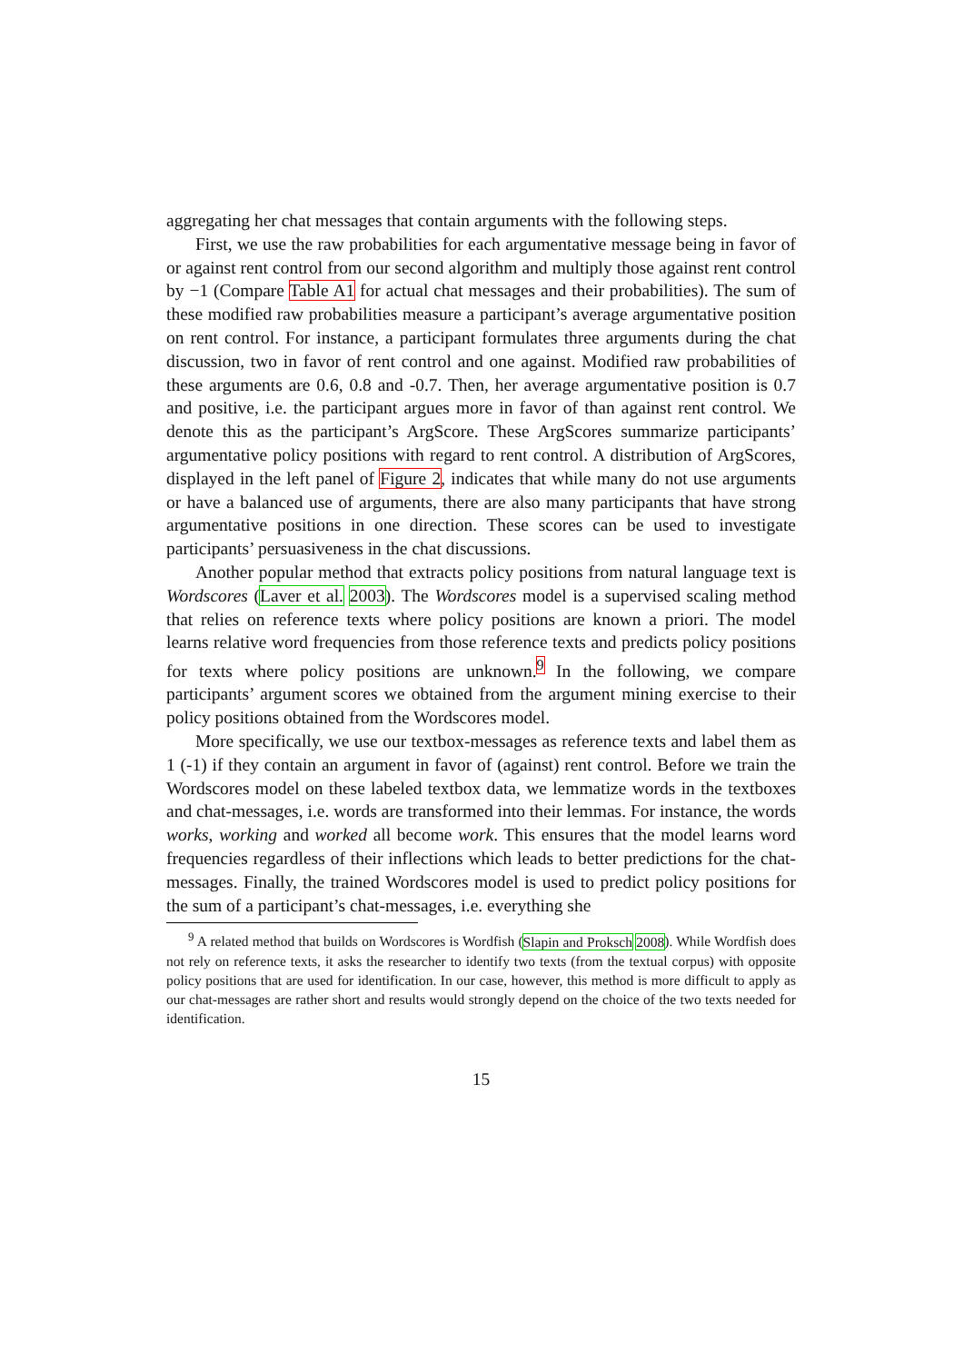aggregating her chat messages that contain arguments with the following steps.
First, we use the raw probabilities for each argumentative message being in favor of or against rent control from our second algorithm and multiply those against rent control by −1 (Compare Table A1 for actual chat messages and their probabilities). The sum of these modified raw probabilities measure a participant’s average argumentative position on rent control. For instance, a participant formulates three arguments during the chat discussion, two in favor of rent control and one against. Modified raw probabilities of these arguments are 0.6, 0.8 and -0.7. Then, her average argumentative position is 0.7 and positive, i.e. the participant argues more in favor of than against rent control. We denote this as the participant’s ArgScore. These ArgScores summarize participants’ argumentative policy positions with regard to rent control. A distribution of ArgScores, displayed in the left panel of Figure 2, indicates that while many do not use arguments or have a balanced use of arguments, there are also many participants that have strong argumentative positions in one direction. These scores can be used to investigate participants’ persuasiveness in the chat discussions.
Another popular method that extracts policy positions from natural language text is Wordscores (Laver et al. 2003). The Wordscores model is a supervised scaling method that relies on reference texts where policy positions are known a priori. The model learns relative word frequencies from those reference texts and predicts policy positions for texts where policy positions are unknown.<sup>9</sup> In the following, we compare participants’ argument scores we obtained from the argument mining exercise to their policy positions obtained from the Wordscores model.
More specifically, we use our textbox-messages as reference texts and label them as 1 (-1) if they contain an argument in favor of (against) rent control. Before we train the Wordscores model on these labeled textbox data, we lemmatize words in the textboxes and chat-messages, i.e. words are transformed into their lemmas. For instance, the words works, working and worked all become work. This ensures that the model learns word frequencies regardless of their inflections which leads to better predictions for the chat-messages. Finally, the trained Wordscores model is used to predict policy positions for the sum of a participant’s chat-messages, i.e. everything she
<sup>9</sup> A related method that builds on Wordscores is Wordfish (Slapin and Proksch 2008). While Wordfish does not rely on reference texts, it asks the researcher to identify two texts (from the textual corpus) with opposite policy positions that are used for identification. In our case, however, this method is more difficult to apply as our chat-messages are rather short and results would strongly depend on the choice of the two texts needed for identification.
15